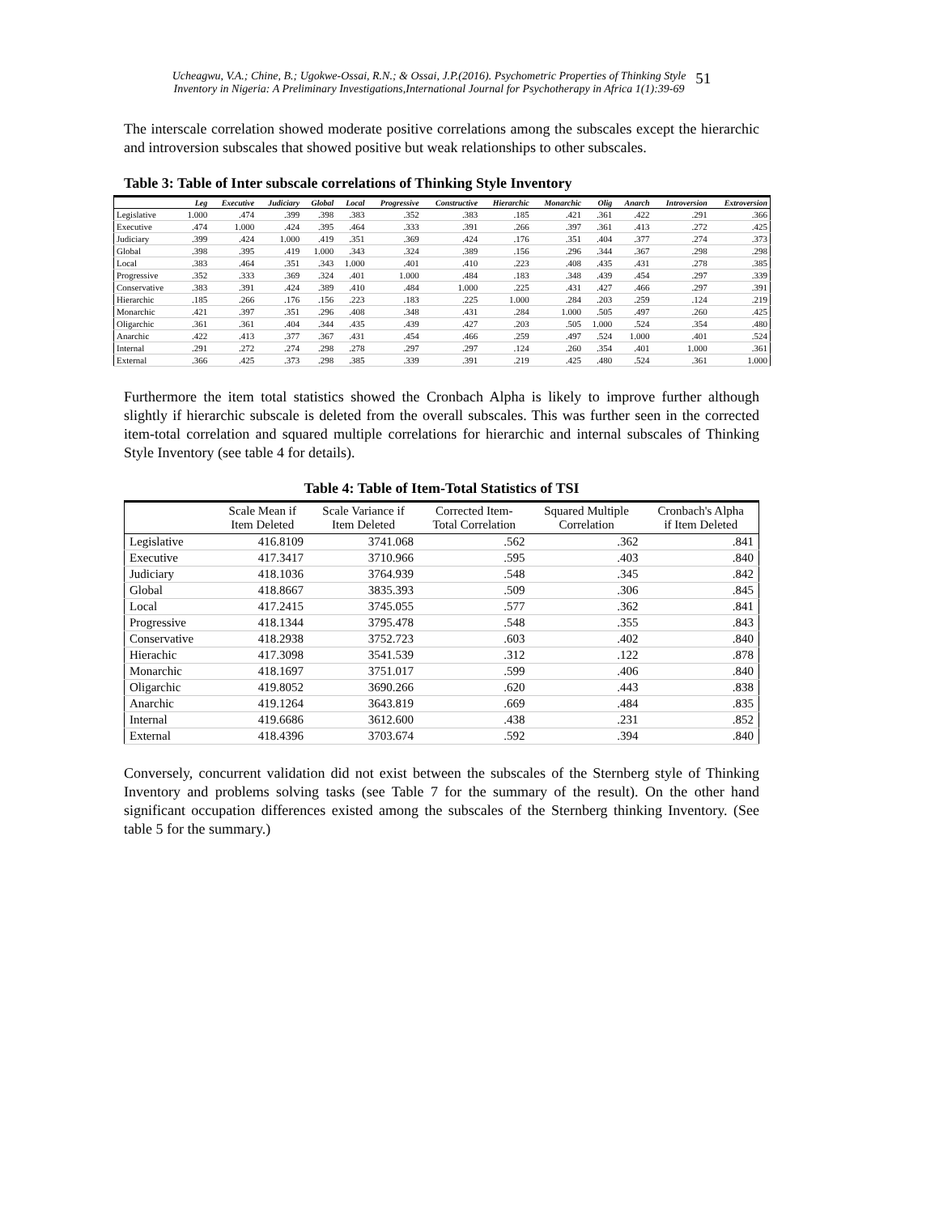Ucheagwu, V.A.; Chine, B.; Ugokwe-Ossai, R.N.; & Ossai, J.P.(2016). Psychometric Properties of Thinking Style
Inventory in Nigeria: A Preliminary Investigations,International Journal for Psychotherapy in Africa 1(1):39-69
51
The interscale correlation showed moderate positive correlations among the subscales except the hierarchic and introversion subscales that showed positive but weak relationships to other subscales.
Table 3: Table of Inter subscale correlations of Thinking Style Inventory
| | Leg | Executive | Judiciary | Global | Local | Progressive | Constructive | Hierarchic | Monarchic | Olig | Anarch | Introversion | Extroversion |
| --- | --- | --- | --- | --- | --- | --- | --- | --- | --- | --- | --- | --- | --- |
| Legislative | 1.000 | .474 | .399 | .398 | .383 | .352 | .383 | .185 | .421 | .361 | .422 | .291 | .366 |
| Executive | .474 | 1.000 | .424 | .395 | .464 | .333 | .391 | .266 | .397 | .361 | .413 | .272 | .425 |
| Judiciary | .399 | .424 | 1.000 | .419 | .351 | .369 | .424 | .176 | .351 | .404 | .377 | .274 | .373 |
| Global | .398 | .395 | .419 | 1.000 | .343 | .324 | .389 | .156 | .296 | .344 | .367 | .298 | .298 |
| Local | .383 | .464 | .351 | .343 | 1.000 | .401 | .410 | .223 | .408 | .435 | .431 | .278 | .385 |
| Progressive | .352 | .333 | .369 | .324 | .401 | 1.000 | .484 | .183 | .348 | .439 | .454 | .297 | .339 |
| Conservative | .383 | .391 | .424 | .389 | .410 | .484 | 1.000 | .225 | .431 | .427 | .466 | .297 | .391 |
| Hierarchic | .185 | .266 | .176 | .156 | .223 | .183 | .225 | 1.000 | .284 | .203 | .259 | .124 | .219 |
| Monarchic | .421 | .397 | .351 | .296 | .408 | .348 | .431 | .284 | 1.000 | .505 | .497 | .260 | .425 |
| Oligarchic | .361 | .361 | .404 | .344 | .435 | .439 | .427 | .203 | .505 | 1.000 | .524 | .354 | .480 |
| Anarchic | .422 | .413 | .377 | .367 | .431 | .454 | .466 | .259 | .497 | .524 | 1.000 | .401 | .524 |
| Internal | .291 | .272 | .274 | .298 | .278 | .297 | .297 | .124 | .260 | .354 | .401 | 1.000 | .361 |
| External | .366 | .425 | .373 | .298 | .385 | .339 | .391 | .219 | .425 | .480 | .524 | .361 | 1.000 |
Furthermore the item total statistics showed the Cronbach Alpha is likely to improve further although slightly if hierarchic subscale is deleted from the overall subscales. This was further seen in the corrected item-total correlation and squared multiple correlations for hierarchic and internal subscales of Thinking Style Inventory (see table 4 for details).
Table 4: Table of Item-Total Statistics of TSI
| | Scale Mean if Item Deleted | Scale Variance if Item Deleted | Corrected Item- Total Correlation | Squared Multiple Correlation | Cronbach's Alpha if Item Deleted |
| --- | --- | --- | --- | --- | --- |
| Legislative | 416.8109 | 3741.068 | .562 | .362 | .841 |
| Executive | 417.3417 | 3710.966 | .595 | .403 | .840 |
| Judiciary | 418.1036 | 3764.939 | .548 | .345 | .842 |
| Global | 418.8667 | 3835.393 | .509 | .306 | .845 |
| Local | 417.2415 | 3745.055 | .577 | .362 | .841 |
| Progressive | 418.1344 | 3795.478 | .548 | .355 | .843 |
| Conservative | 418.2938 | 3752.723 | .603 | .402 | .840 |
| Hierachic | 417.3098 | 3541.539 | .312 | .122 | .878 |
| Monarchic | 418.1697 | 3751.017 | .599 | .406 | .840 |
| Oligarchic | 419.8052 | 3690.266 | .620 | .443 | .838 |
| Anarchic | 419.1264 | 3643.819 | .669 | .484 | .835 |
| Internal | 419.6686 | 3612.600 | .438 | .231 | .852 |
| External | 418.4396 | 3703.674 | .592 | .394 | .840 |
Conversely, concurrent validation did not exist between the subscales of the Sternberg style of Thinking Inventory and problems solving tasks (see Table 7 for the summary of the result). On the other hand significant occupation differences existed among the subscales of the Sternberg thinking Inventory. (See table 5 for the summary.)